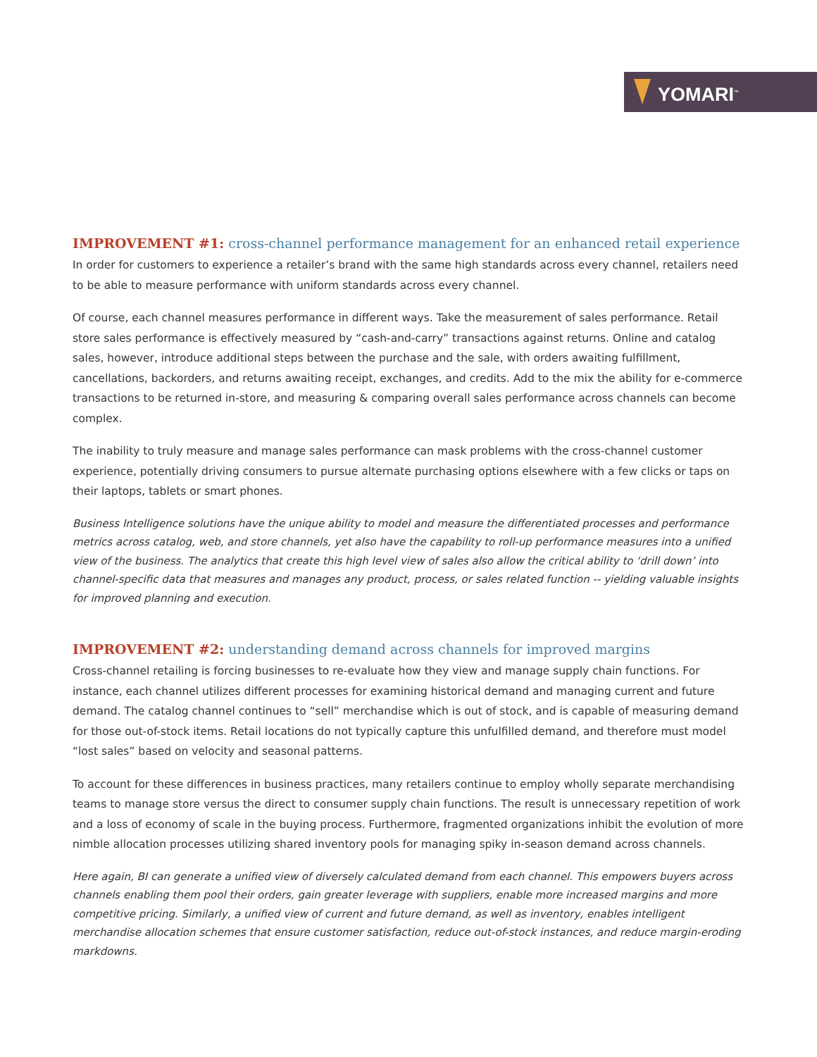YOMARI<sup>™</sup>
IMPROVEMENT #1: cross-channel performance management for an enhanced retail experience
In order for customers to experience a retailer’s brand with the same high standards across every channel, retailers need to be able to measure performance with uniform standards across every channel.
Of course, each channel measures performance in different ways. Take the measurement of sales performance. Retail store sales performance is effectively measured by “cash-and-carry” transactions against returns. Online and catalog sales, however, introduce additional steps between the purchase and the sale, with orders awaiting fulfillment, cancellations, backorders, and returns awaiting receipt, exchanges, and credits. Add to the mix the ability for e-commerce transactions to be returned in-store, and measuring & comparing overall sales performance across channels can become complex.
The inability to truly measure and manage sales performance can mask problems with the cross-channel customer experience, potentially driving consumers to pursue alternate purchasing options elsewhere with a few clicks or taps on their laptops, tablets or smart phones.
Business Intelligence solutions have the unique ability to model and measure the differentiated processes and performance metrics across catalog, web, and store channels, yet also have the capability to roll-up performance measures into a unified view of the business. The analytics that create this high level view of sales also allow the critical ability to ‘drill down’ into channel-specific data that measures and manages any product, process, or sales related function -- yielding valuable insights for improved planning and execution.
IMPROVEMENT #2: understanding demand across channels for improved margins
Cross-channel retailing is forcing businesses to re-evaluate how they view and manage supply chain functions. For instance, each channel utilizes different processes for examining historical demand and managing current and future demand. The catalog channel continues to “sell” merchandise which is out of stock, and is capable of measuring demand for those out-of-stock items. Retail locations do not typically capture this unfulfilled demand, and therefore must model “lost sales” based on velocity and seasonal patterns.
To account for these differences in business practices, many retailers continue to employ wholly separate merchandising teams to manage store versus the direct to consumer supply chain functions. The result is unnecessary repetition of work and a loss of economy of scale in the buying process. Furthermore, fragmented organizations inhibit the evolution of more nimble allocation processes utilizing shared inventory pools for managing spiky in-season demand across channels.
Here again, BI can generate a unified view of diversely calculated demand from each channel. This empowers buyers across channels enabling them pool their orders, gain greater leverage with suppliers, enable more increased margins and more competitive pricing. Similarly, a unified view of current and future demand, as well as inventory, enables intelligent merchandise allocation schemes that ensure customer satisfaction, reduce out-of-stock instances, and reduce margin-eroding markdowns.